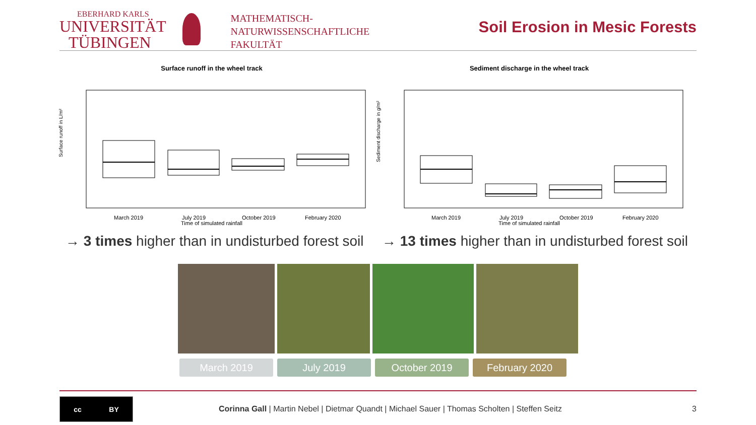EBERHARD KARLS
UNIVERSITÄT
TÜBINGEN
MATHEMATISCH-
NATURWISSENSCHAFTLICHE
FAKULTÄT
Soil Erosion in Mesic Forests
Surface runoff in the wheel track
Surface runoff in L/m²
March 2019
July 2019
October 2019
February 2020
Time of simulated rainfall
Sediment discharge in the wheel track
Sediment discharge in g/m²
March 2019
July 2019
October 2019
February 2020
Time of simulated rainfall
→ 3 times higher than in undisturbed forest soil
→ 13 times higher than in undisturbed forest soil
March 2019 July 2019 October 2019 February 2020
cc BY
Corinna Gall | Martin Nebel | Dietmar Quandt | Michael Sauer | Thomas Scholten | Steffen Seitz
3